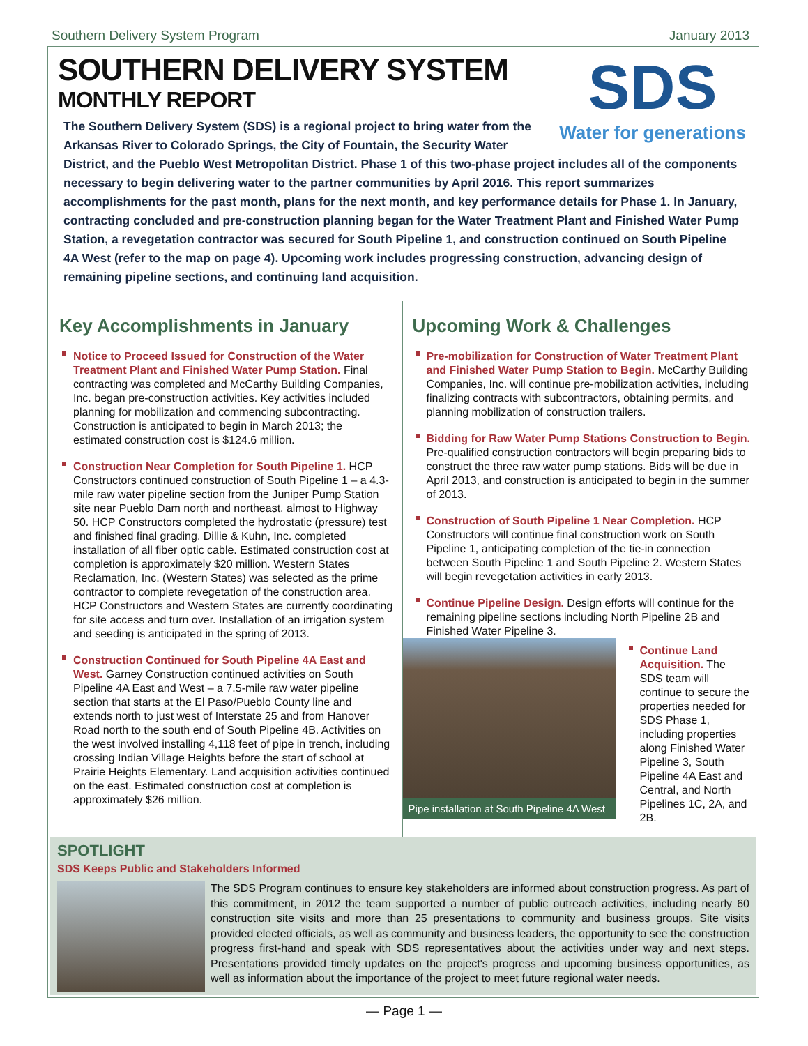Southern Delivery System Program January 2013
SDS
Water for generations
SOUTHERN DELIVERY SYSTEM
MONTHLY REPORT
The Southern Delivery System (SDS) is a regional project to bring water from the Arkansas River to Colorado Springs, the City of Fountain, the Security Water District, and the Pueblo West Metropolitan District. Phase 1 of this two-phase project includes all of the components necessary to begin delivering water to the partner communities by April 2016. This report summarizes accomplishments for the past month, plans for the next month, and key performance details for Phase 1. In January, contracting concluded and pre-construction planning began for the Water Treatment Plant and Finished Water Pump Station, a revegetation contractor was secured for South Pipeline 1, and construction continued on South Pipeline 4A West (refer to the map on page 4). Upcoming work includes progressing construction, advancing design of remaining pipeline sections, and continuing land acquisition.
Key Accomplishments in January
Notice to Proceed Issued for Construction of the Water Treatment Plant and Finished Water Pump Station. Final contracting was completed and McCarthy Building Companies, Inc. began pre-construction activities. Key activities included planning for mobilization and commencing subcontracting. Construction is anticipated to begin in March 2013; the estimated construction cost is $124.6 million.
Construction Near Completion for South Pipeline 1. HCP Constructors continued construction of South Pipeline 1 – a 4.3-mile raw water pipeline section from the Juniper Pump Station site near Pueblo Dam north and northeast, almost to Highway 50. HCP Constructors completed the hydrostatic (pressure) test and finished final grading. Dillie & Kuhn, Inc. completed installation of all fiber optic cable. Estimated construction cost at completion is approximately $20 million. Western States Reclamation, Inc. (Western States) was selected as the prime contractor to complete revegetation of the construction area. HCP Constructors and Western States are currently coordinating for site access and turn over. Installation of an irrigation system and seeding is anticipated in the spring of 2013.
Construction Continued for South Pipeline 4A East and West. Garney Construction continued activities on South Pipeline 4A East and West – a 7.5-mile raw water pipeline section that starts at the El Paso/Pueblo County line and extends north to just west of Interstate 25 and from Hanover Road north to the south end of South Pipeline 4B. Activities on the west involved installing 4,118 feet of pipe in trench, including crossing Indian Village Heights before the start of school at Prairie Heights Elementary. Land acquisition activities continued on the east. Estimated construction cost at completion is approximately $26 million.
Upcoming Work & Challenges
Pre-mobilization for Construction of Water Treatment Plant and Finished Water Pump Station to Begin. McCarthy Building Companies, Inc. will continue pre-mobilization activities, including finalizing contracts with subcontractors, obtaining permits, and planning mobilization of construction trailers.
Bidding for Raw Water Pump Stations Construction to Begin. Pre-qualified construction contractors will begin preparing bids to construct the three raw water pump stations. Bids will be due in April 2013, and construction is anticipated to begin in the summer of 2013.
Construction of South Pipeline 1 Near Completion. HCP Constructors will continue final construction work on South Pipeline 1, anticipating completion of the tie-in connection between South Pipeline 1 and South Pipeline 2. Western States will begin revegetation activities in early 2013.
Continue Pipeline Design. Design efforts will continue for the remaining pipeline sections including North Pipeline 2B and Finished Water Pipeline 3.
Pipe installation at South Pipeline 4A West
Continue Land Acquisition. The SDS team will continue to secure the properties needed for SDS Phase 1, including properties along Finished Water Pipeline 3, South Pipeline 4A East and Central, and North Pipelines 1C, 2A, and 2B.
SPOTLIGHT
SDS Keeps Public and Stakeholders Informed
The SDS Program continues to ensure key stakeholders are informed about construction progress. As part of this commitment, in 2012 the team supported a number of public outreach activities, including nearly 60 construction site visits and more than 25 presentations to community and business groups. Site visits provided elected officials, as well as community and business leaders, the opportunity to see the construction progress first-hand and speak with SDS representatives about the activities under way and next steps. Presentations provided timely updates on the project's progress and upcoming business opportunities, as well as information about the importance of the project to meet future regional water needs.
— Page 1 —